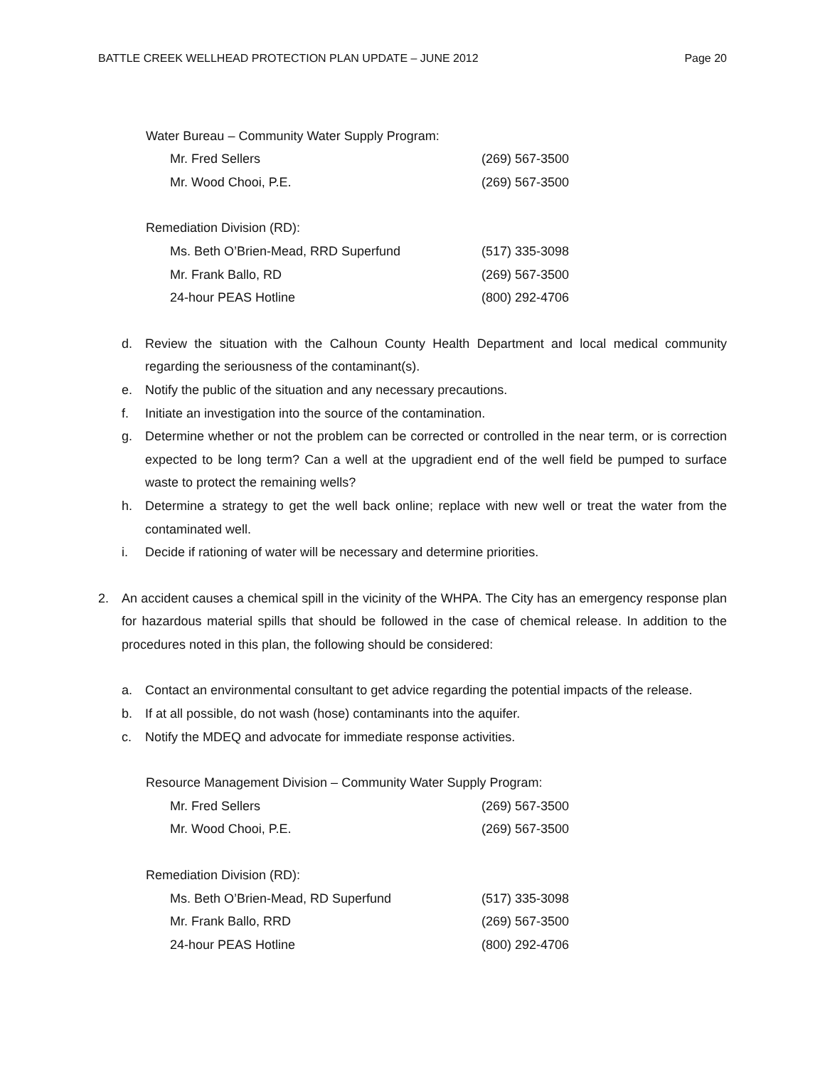BATTLE CREEK WELLHEAD PROTECTION PLAN UPDATE – JUNE 2012 Page 20
Water Bureau – Community Water Supply Program:
Mr. Fred Sellers (269) 567-3500
Mr. Wood Chooi, P.E. (269) 567-3500
Remediation Division (RD):
Ms. Beth O’Brien-Mead, RRD Superfund (517) 335-3098
Mr. Frank Ballo, RD (269) 567-3500
24-hour PEAS Hotline (800) 292-4706
d. Review the situation with the Calhoun County Health Department and local medical community regarding the seriousness of the contaminant(s).
e. Notify the public of the situation and any necessary precautions.
f. Initiate an investigation into the source of the contamination.
g. Determine whether or not the problem can be corrected or controlled in the near term, or is correction expected to be long term? Can a well at the upgradient end of the well field be pumped to surface waste to protect the remaining wells?
h. Determine a strategy to get the well back online; replace with new well or treat the water from the contaminated well.
i. Decide if rationing of water will be necessary and determine priorities.
2. An accident causes a chemical spill in the vicinity of the WHPA. The City has an emergency response plan for hazardous material spills that should be followed in the case of chemical release. In addition to the procedures noted in this plan, the following should be considered:
a. Contact an environmental consultant to get advice regarding the potential impacts of the release.
b. If at all possible, do not wash (hose) contaminants into the aquifer.
c. Notify the MDEQ and advocate for immediate response activities.
Resource Management Division – Community Water Supply Program:
Mr. Fred Sellers (269) 567-3500
Mr. Wood Chooi, P.E. (269) 567-3500
Remediation Division (RD):
Ms. Beth O’Brien-Mead, RD Superfund (517) 335-3098
Mr. Frank Ballo, RRD (269) 567-3500
24-hour PEAS Hotline (800) 292-4706